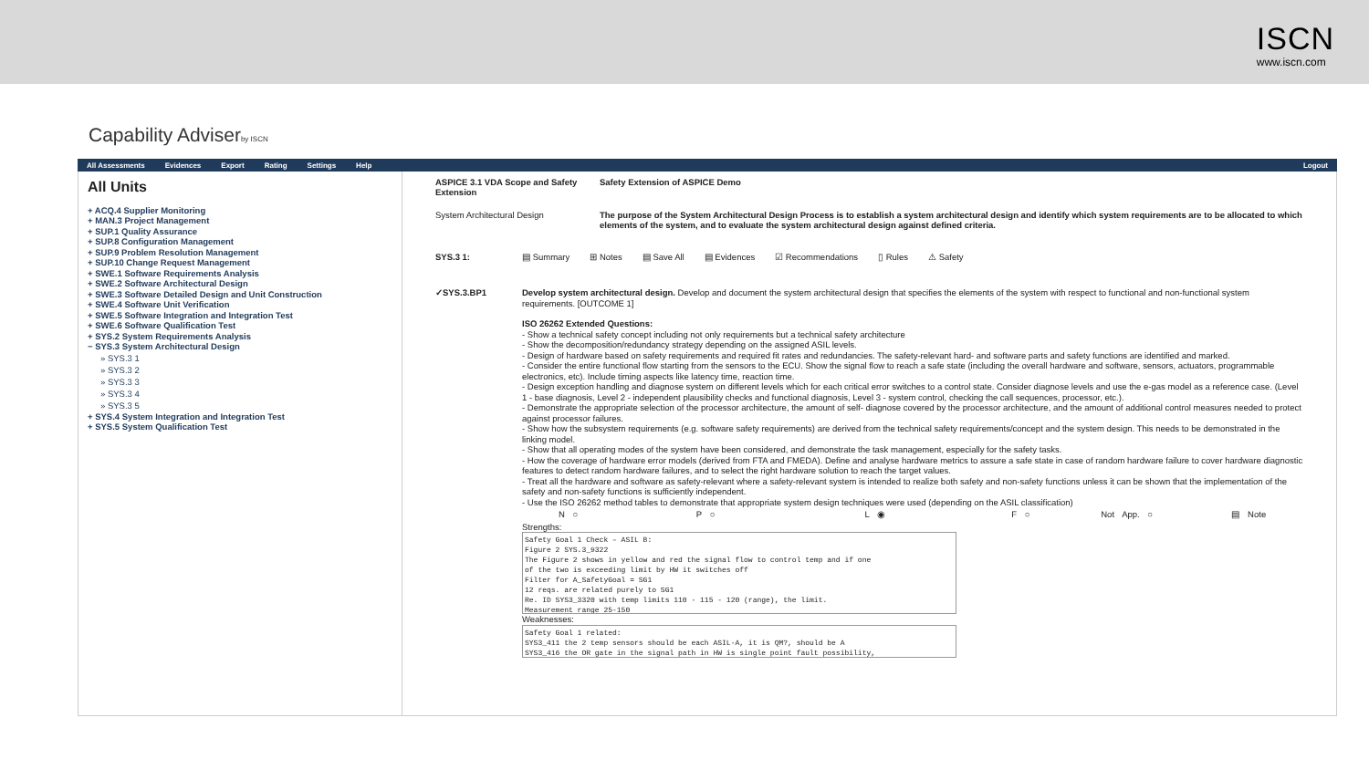ISCN
www.iscn.com
Capability Adviserby ISCN
All Assessments Evidences Export Rating Settings Help Logout
All Units
+ ACQ.4 Supplier Monitoring
+ MAN.3 Project Management
+ SUP.1 Quality Assurance
+ SUP.8 Configuration Management
+ SUP.9 Problem Resolution Management
+ SUP.10 Change Request Management
+ SWE.1 Software Requirements Analysis
+ SWE.2 Software Architectural Design
+ SWE.3 Software Detailed Design and Unit Construction
+ SWE.4 Software Unit Verification
+ SWE.5 Software Integration and Integration Test
+ SWE.6 Software Qualification Test
+ SYS.2 System Requirements Analysis
− SYS.3 System Architectural Design
» SYS.3 1
» SYS.3 2
» SYS.3 3
» SYS.3 4
» SYS.3 5
+ SYS.4 System Integration and Integration Test
+ SYS.5 System Qualification Test
ASPICE 3.1 VDA Scope and Safety Extension
Safety Extension of ASPICE Demo
System Architectural Design The purpose of the System Architectural Design Process is to establish a system architectural design and identify which system requirements are to be allocated to which elements of the system, and to evaluate the system architectural design against defined criteria.
SYS.3 1: ▤ Summary ⊞ Notes ▤ Save All ▤ Evidences ☑ Recommendations ▯ Rules ⚠ Safety
✓SYS.3.BP1
Develop system architectural design. Develop and document the system architectural design that specifies the elements of the system with respect to functional and non-functional system requirements. [OUTCOME 1]
ISO 26262 Extended Questions:
- Show a technical safety concept including not only requirements but a technical safety architecture
- Show the decomposition/redundancy strategy depending on the assigned ASIL levels.
- Design of hardware based on safety requirements and required fit rates and redundancies. The safety-relevant hard- and software parts and safety functions are identified and marked.
- Consider the entire functional flow starting from the sensors to the ECU. Show the signal flow to reach a safe state (including the overall hardware and software, sensors, actuators, programmable electronics, etc). Include timing aspects like latency time, reaction time.
- Design exception handling and diagnose system on different levels which for each critical error switches to a control state. Consider diagnose levels and use the e-gas model as a reference case. (Level 1 - base diagnosis, Level 2 - independent plausibility checks and functional diagnosis, Level 3 - system control, checking the call sequences, processor, etc.).
- Demonstrate the appropriate selection of the processor architecture, the amount of self- diagnose covered by the processor architecture, and the amount of additional control measures needed to protect against processor failures.
- Show how the subsystem requirements (e.g. software safety requirements) are derived from the technical safety requirements/concept and the system design. This needs to be demonstrated in the linking model.
- Show that all operating modes of the system have been considered, and demonstrate the task management, especially for the safety tasks.
- How the coverage of hardware error models (derived from FTA and FMEDA). Define and analyse hardware metrics to assure a safe state in case of random hardware failure to cover hardware diagnostic features to detect random hardware failures, and to select the right hardware solution to reach the target values.
- Treat all the hardware and software as safety-relevant where a safety-relevant system is intended to realize both safety and non-safety functions unless it can be shown that the implementation of the safety and non-safety functions is sufficiently independent.
- Use the ISO 26262 method tables to demonstrate that appropriate system design techniques were used (depending on the ASIL classification)
N ○ P ○ L ◉ F ○ Not App. ○ ▤ Note
Strengths:
Safety Goal 1 Check – ASIL B:
Figure 2 SYS.3_9322
The Figure 2 shows in yellow and red the signal flow to control temp and if one
of the two is exceeding limit by HW it switches off
Filter for A_SafetyGoal = SG1
12 reqs. are related purely to SG1
Re. ID SYS3_3320 with temp limits 110 - 115 - 120 (range), the limit.
Measurement range 25-150
Weaknesses:
Safety Goal 1 related:
SYS3_411 the 2 temp sensors should be each ASIL-A, it is QM?, should be A
SYS3_416 the OR gate in the signal path in HW is single point fault possibility,